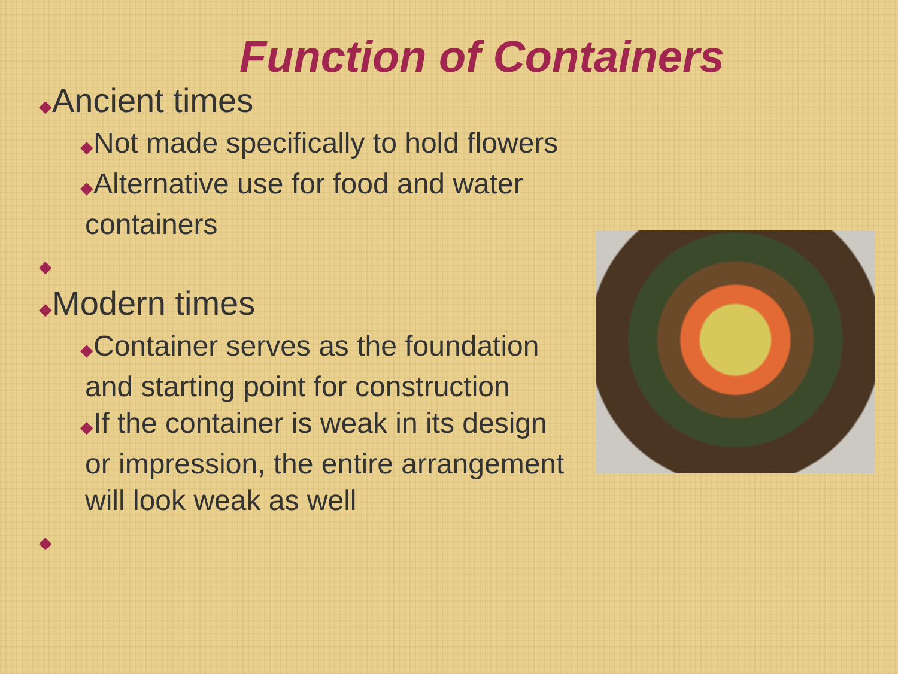Function of Containers
◆Ancient times
◆Not made specifically to hold flowers
◆Alternative use for food and water containers
◆
◆Modern times
◆Container serves as the foundation and starting point for construction
◆If the container is weak in its design or impression, the entire arrangement will look weak as well
◆